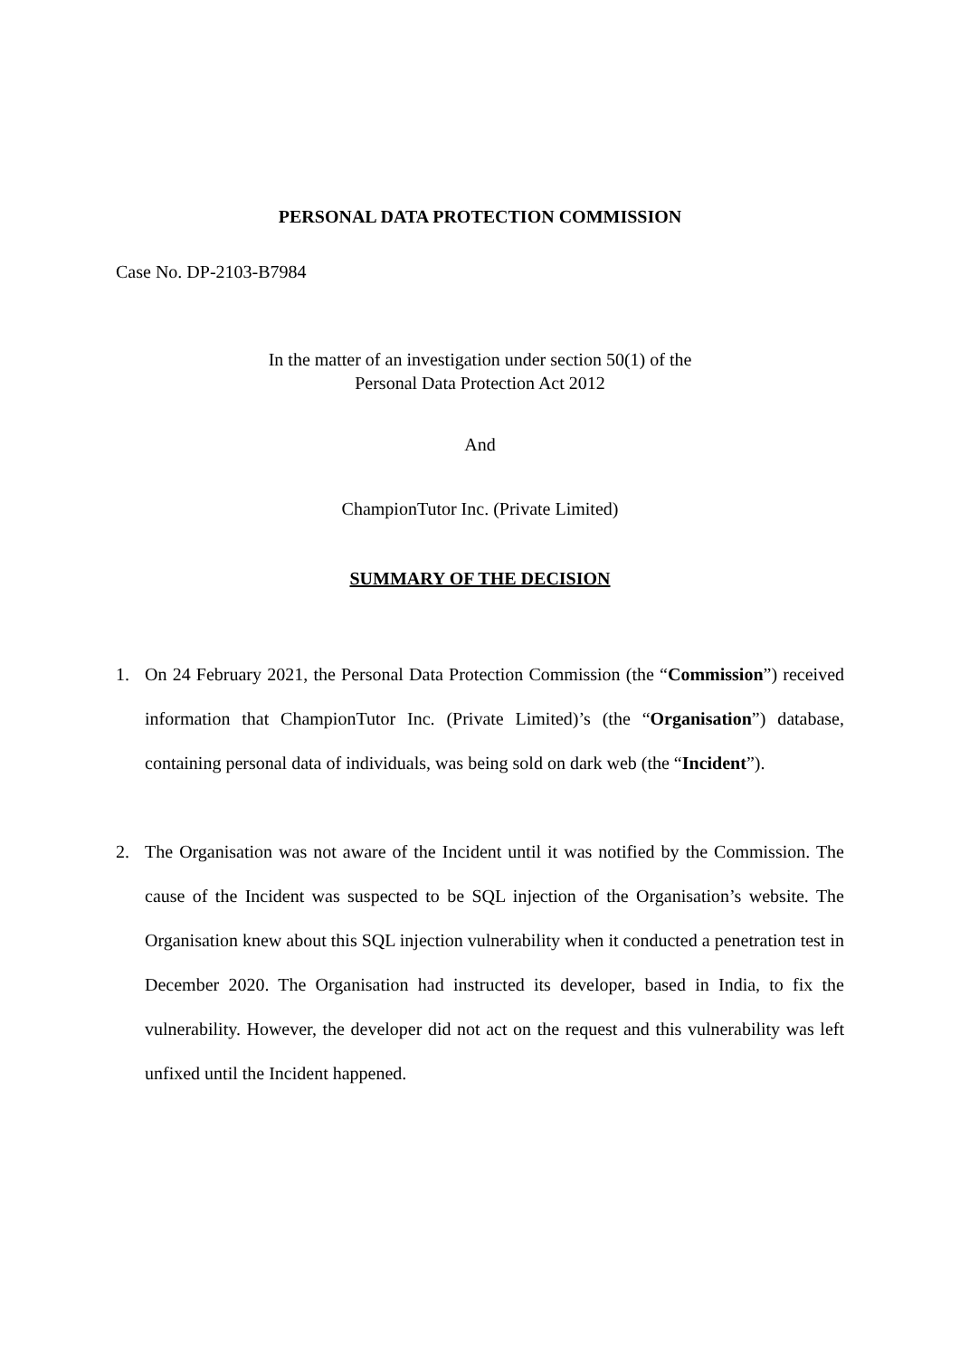PERSONAL DATA PROTECTION COMMISSION
Case No. DP-2103-B7984
In the matter of an investigation under section 50(1) of the
Personal Data Protection Act 2012
And
ChampionTutor Inc. (Private Limited)
SUMMARY OF THE DECISION
1. On 24 February 2021, the Personal Data Protection Commission (the “Commission”) received information that ChampionTutor Inc. (Private Limited)’s (the “Organisation”) database, containing personal data of individuals, was being sold on dark web (the “Incident”).
2. The Organisation was not aware of the Incident until it was notified by the Commission. The cause of the Incident was suspected to be SQL injection of the Organisation’s website. The Organisation knew about this SQL injection vulnerability when it conducted a penetration test in December 2020. The Organisation had instructed its developer, based in India, to fix the vulnerability. However, the developer did not act on the request and this vulnerability was left unfixed until the Incident happened.